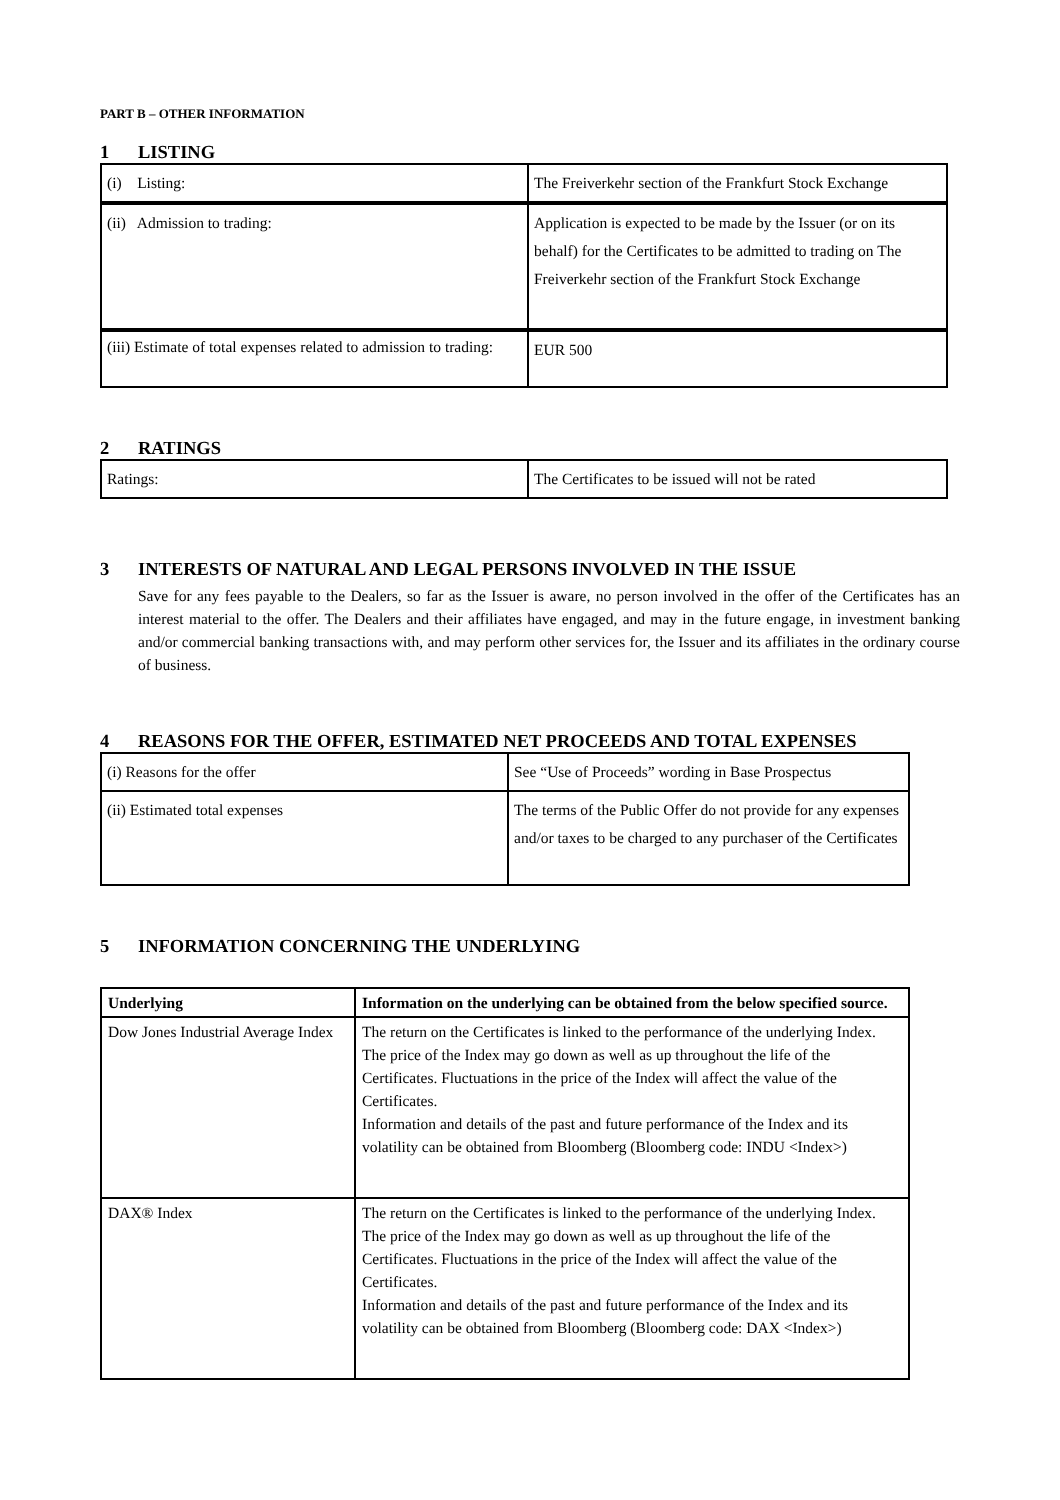PART B – OTHER INFORMATION
1 LISTING
| (i) Listing: | The Freiverkehr section of the Frankfurt Stock Exchange |
| (ii) Admission to trading: | Application is expected to be made by the Issuer (or on its behalf) for the Certificates to be admitted to trading on The Freiverkehr section of the Frankfurt Stock Exchange |
| (iii) Estimate of total expenses related to admission to trading: | EUR 500 |
2 RATINGS
| Ratings: | The Certificates to be issued will not be rated |
3 INTERESTS OF NATURAL AND LEGAL PERSONS INVOLVED IN THE ISSUE
Save for any fees payable to the Dealers, so far as the Issuer is aware, no person involved in the offer of the Certificates has an interest material to the offer. The Dealers and their affiliates have engaged, and may in the future engage, in investment banking and/or commercial banking transactions with, and may perform other services for, the Issuer and its affiliates in the ordinary course of business.
4 REASONS FOR THE OFFER, ESTIMATED NET PROCEEDS AND TOTAL EXPENSES
| (i) Reasons for the offer | See “Use of Proceeds” wording in Base Prospectus |
| (ii) Estimated total expenses | The terms of the Public Offer do not provide for any expenses and/or taxes to be charged to any purchaser of the Certificates |
5 INFORMATION CONCERNING THE UNDERLYING
| Underlying | Information on the underlying can be obtained from the below specified source. |
| Dow Jones Industrial Average Index | The return on the Certificates is linked to the performance of the underlying Index. The price of the Index may go down as well as up throughout the life of the Certificates. Fluctuations in the price of the Index will affect the value of the Certificates. Information and details of the past and future performance of the Index and its volatility can be obtained from Bloomberg (Bloomberg code: INDU <Index>) |
| DAX® Index | The return on the Certificates is linked to the performance of the underlying Index. The price of the Index may go down as well as up throughout the life of the Certificates. Fluctuations in the price of the Index will affect the value of the Certificates. Information and details of the past and future performance of the Index and its volatility can be obtained from Bloomberg (Bloomberg code: DAX <Index>) |